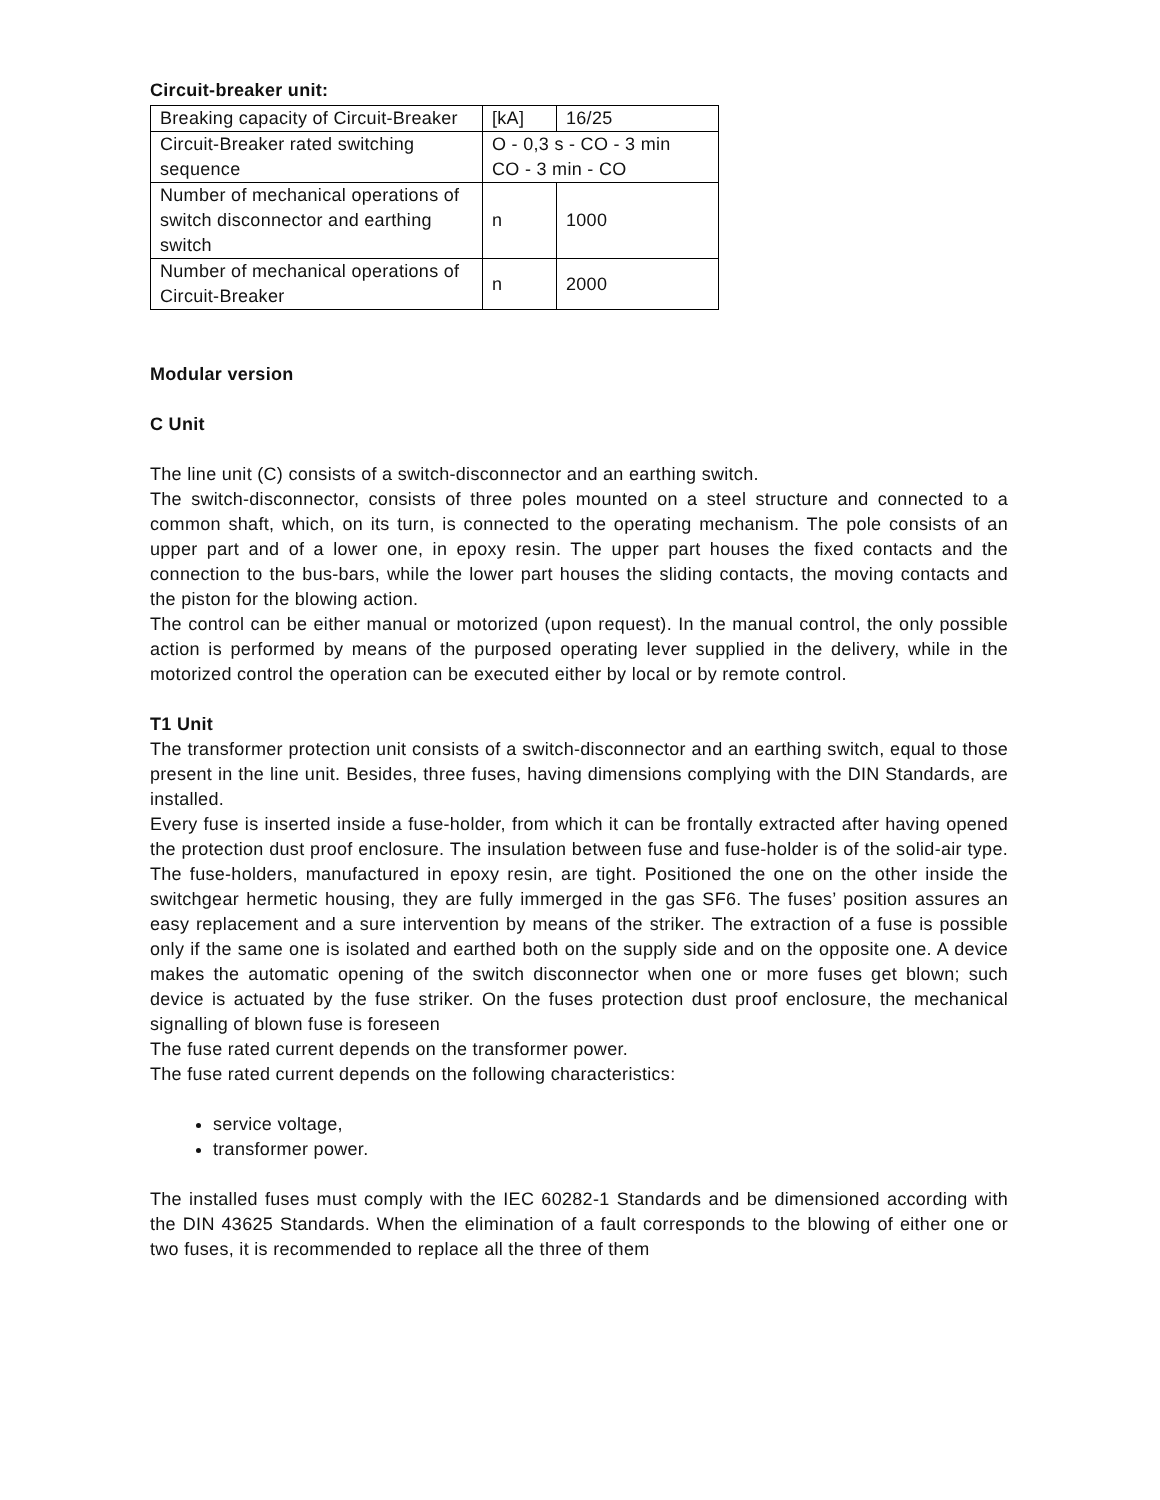Circuit-breaker unit:
| Breaking capacity of Circuit-Breaker | [kA] | 16/25 |
| Circuit-Breaker rated switching sequence | O - 0,3 s - CO - 3 min CO - 3 min - CO | |
| Number of mechanical operations of switch disconnector and earthing switch | n | 1000 |
| Number of mechanical operations of Circuit-Breaker | n | 2000 |
Modular version
C Unit
The line unit (C) consists of a switch-disconnector and an earthing switch.
The switch-disconnector, consists of three poles mounted on a steel structure and connected to a common shaft, which, on its turn, is connected to the operating mechanism. The pole consists of an upper part and of a lower one, in epoxy resin. The upper part houses the fixed contacts and the connection to the bus-bars, while the lower part houses the sliding contacts, the moving contacts and the piston for the blowing action.
The control can be either manual or motorized (upon request). In the manual control, the only possible action is performed by means of the purposed operating lever supplied in the delivery, while in the motorized control the operation can be executed either by local or by remote control.
T1 Unit
The transformer protection unit consists of a switch-disconnector and an earthing switch, equal to those present in the line unit. Besides, three fuses, having dimensions complying with the DIN Standards, are installed.
Every fuse is inserted inside a fuse-holder, from which it can be frontally extracted after having opened the protection dust proof enclosure. The insulation between fuse and fuse-holder is of the solid-air type. The fuse-holders, manufactured in epoxy resin, are tight. Positioned the one on the other inside the switchgear hermetic housing, they are fully immerged in the gas SF6. The fuses’ position assures an easy replacement and a sure intervention by means of the striker. The extraction of a fuse is possible only if the same one is isolated and earthed both on the supply side and on the opposite one. A device makes the automatic opening of the switch disconnector when one or more fuses get blown; such device is actuated by the fuse striker. On the fuses protection dust proof enclosure, the mechanical signalling of blown fuse is foreseen
The fuse rated current depends on the transformer power.
The fuse rated current depends on the following characteristics:
service voltage,
transformer power.
The installed fuses must comply with the IEC 60282-1 Standards and be dimensioned according with the DIN 43625 Standards. When the elimination of a fault corresponds to the blowing of either one or two fuses, it is recommended to replace all the three of them